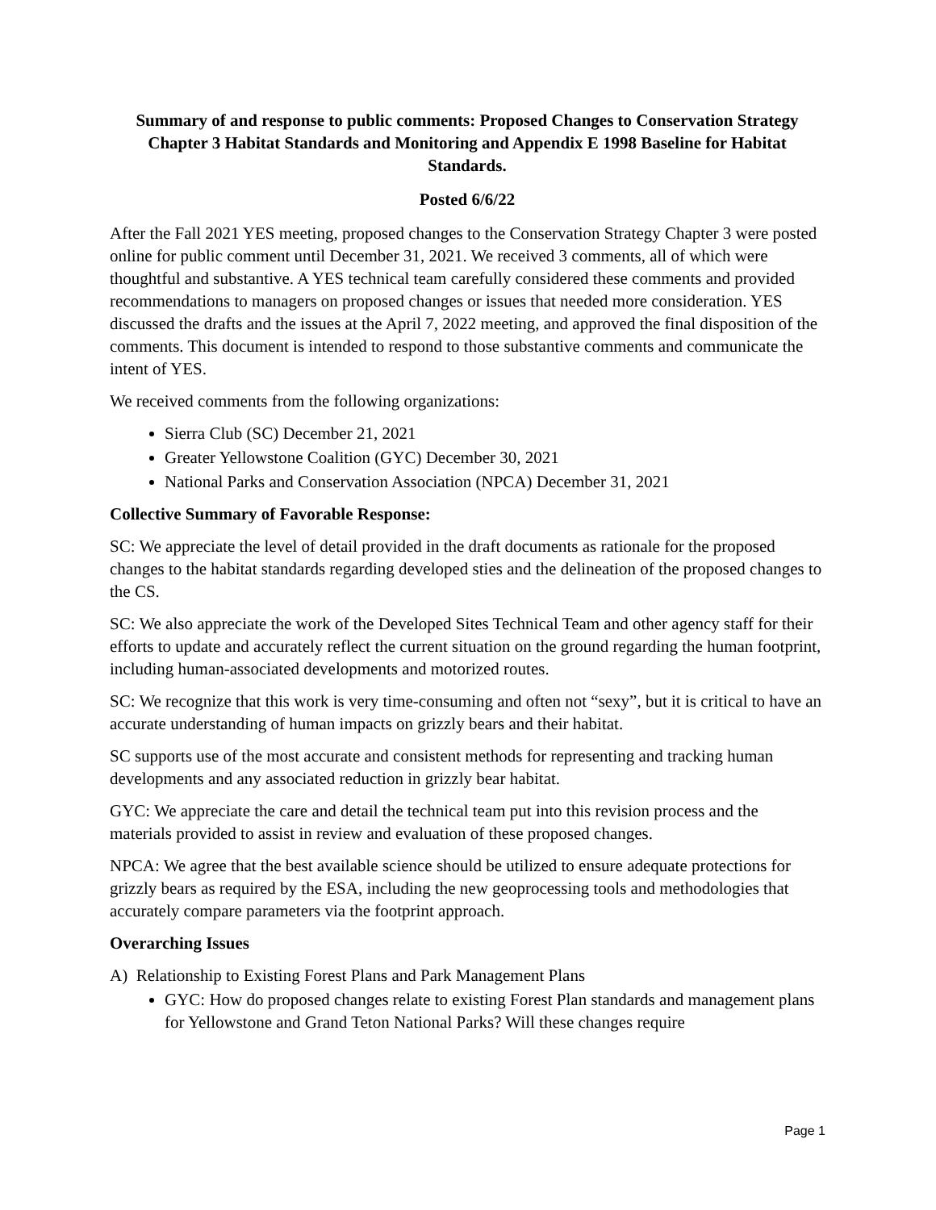Summary of and response to public comments: Proposed Changes to Conservation Strategy Chapter 3 Habitat Standards and Monitoring and Appendix E 1998 Baseline for Habitat Standards.
Posted 6/6/22
After the Fall 2021 YES meeting, proposed changes to the Conservation Strategy Chapter 3 were posted online for public comment until December 31, 2021. We received 3 comments, all of which were thoughtful and substantive. A YES technical team carefully considered these comments and provided recommendations to managers on proposed changes or issues that needed more consideration. YES discussed the drafts and the issues at the April 7, 2022 meeting, and approved the final disposition of the comments. This document is intended to respond to those substantive comments and communicate the intent of YES.
We received comments from the following organizations:
Sierra Club (SC) December 21, 2021
Greater Yellowstone Coalition (GYC) December 30, 2021
National Parks and Conservation Association (NPCA) December 31, 2021
Collective Summary of Favorable Response:
SC: We appreciate the level of detail provided in the draft documents as rationale for the proposed changes to the habitat standards regarding developed sties and the delineation of the proposed changes to the CS.
SC: We also appreciate the work of the Developed Sites Technical Team and other agency staff for their efforts to update and accurately reflect the current situation on the ground regarding the human footprint, including human-associated developments and motorized routes.
SC: We recognize that this work is very time-consuming and often not “sexy”, but it is critical to have an accurate understanding of human impacts on grizzly bears and their habitat.
SC supports use of the most accurate and consistent methods for representing and tracking human developments and any associated reduction in grizzly bear habitat.
GYC: We appreciate the care and detail the technical team put into this revision process and the materials provided to assist in review and evaluation of these proposed changes.
NPCA: We agree that the best available science should be utilized to ensure adequate protections for grizzly bears as required by the ESA, including the new geoprocessing tools and methodologies that accurately compare parameters via the footprint approach.
Overarching Issues
A) Relationship to Existing Forest Plans and Park Management Plans
GYC: How do proposed changes relate to existing Forest Plan standards and management plans for Yellowstone and Grand Teton National Parks? Will these changes require
Page 1